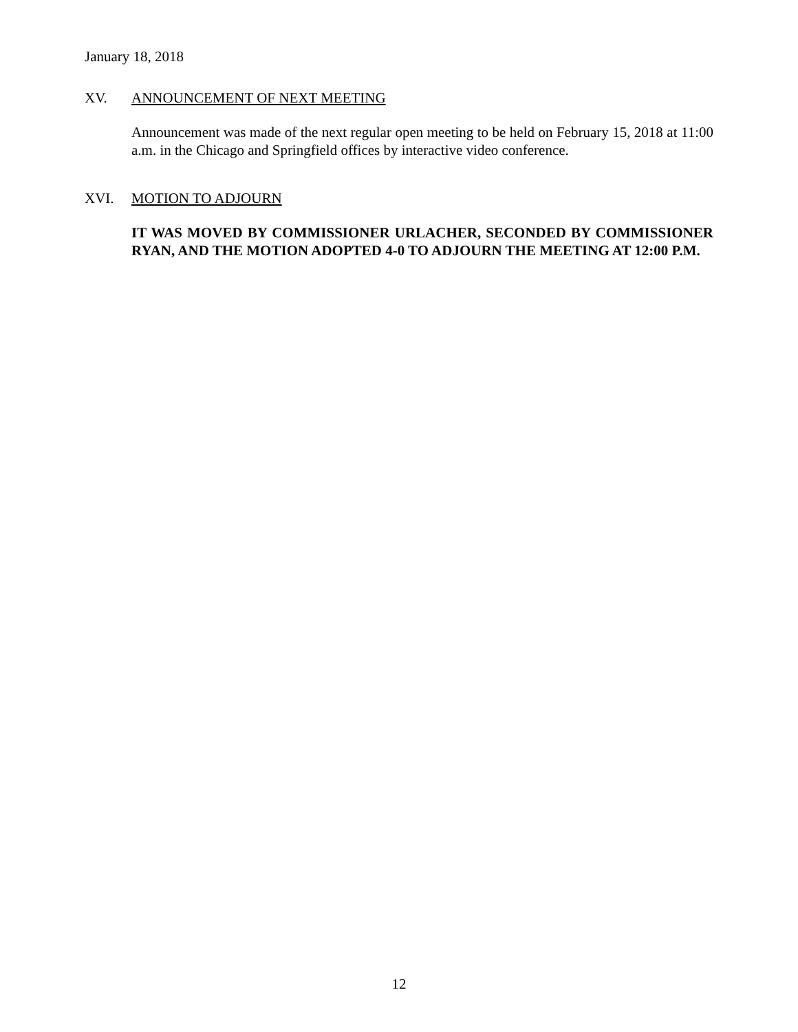January 18, 2018
XV. ANNOUNCEMENT OF NEXT MEETING
Announcement was made of the next regular open meeting to be held on February 15, 2018 at 11:00 a.m. in the Chicago and Springfield offices by interactive video conference.
XVI. MOTION TO ADJOURN
IT WAS MOVED BY COMMISSIONER URLACHER, SECONDED BY COMMISSIONER RYAN, AND THE MOTION ADOPTED 4-0 TO ADJOURN THE MEETING AT 12:00 P.M.
12